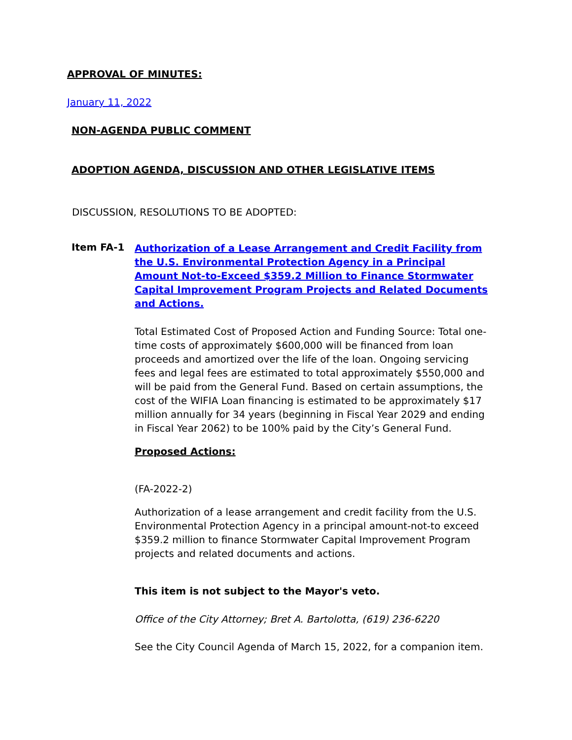APPROVAL OF MINUTES:
January 11, 2022
NON-AGENDA PUBLIC COMMENT
ADOPTION AGENDA, DISCUSSION AND OTHER LEGISLATIVE ITEMS
DISCUSSION, RESOLUTIONS TO BE ADOPTED:
Item FA-1
Authorization of a Lease Arrangement and Credit Facility from the U.S. Environmental Protection Agency in a Principal Amount Not-to-Exceed $359.2 Million to Finance Stormwater Capital Improvement Program Projects and Related Documents and Actions.
Total Estimated Cost of Proposed Action and Funding Source: Total one-time costs of approximately $600,000 will be financed from loan proceeds and amortized over the life of the loan. Ongoing servicing fees and legal fees are estimated to total approximately $550,000 and will be paid from the General Fund. Based on certain assumptions, the cost of the WIFIA Loan financing is estimated to be approximately $17 million annually for 34 years (beginning in Fiscal Year 2029 and ending in Fiscal Year 2062) to be 100% paid by the City’s General Fund.
Proposed Actions:
(FA-2022-2)
Authorization of a lease arrangement and credit facility from the U.S. Environmental Protection Agency in a principal amount-not-to exceed $359.2 million to finance Stormwater Capital Improvement Program projects and related documents and actions.
This item is not subject to the Mayor's veto.
Office of the City Attorney; Bret A. Bartolotta, (619) 236-6220
See the City Council Agenda of March 15, 2022, for a companion item.